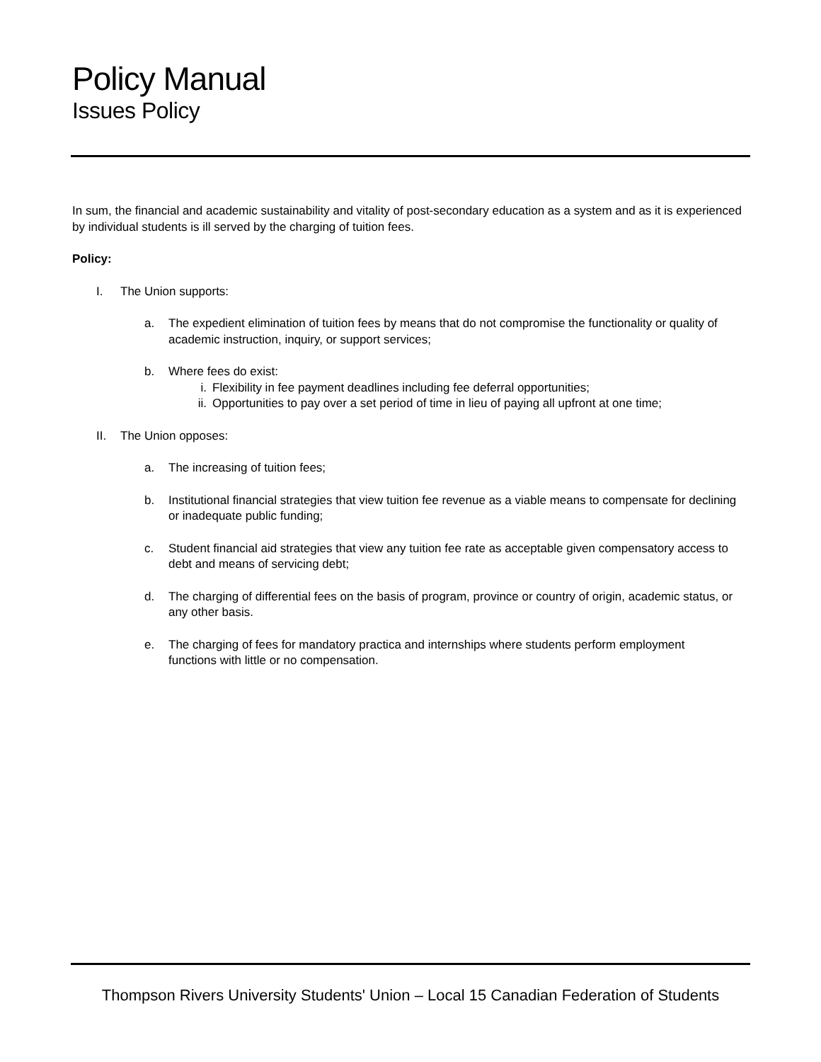Policy Manual
Issues Policy
In sum, the financial and academic sustainability and vitality of post-secondary education as a system and as it is experienced by individual students is ill served by the charging of tuition fees.
Policy:
I. The Union supports:
a. The expedient elimination of tuition fees by means that do not compromise the functionality or quality of academic instruction, inquiry, or support services;
b. Where fees do exist:
i. Flexibility in fee payment deadlines including fee deferral opportunities;
ii. Opportunities to pay over a set period of time in lieu of paying all upfront at one time;
II. The Union opposes:
a. The increasing of tuition fees;
b. Institutional financial strategies that view tuition fee revenue as a viable means to compensate for declining or inadequate public funding;
c. Student financial aid strategies that view any tuition fee rate as acceptable given compensatory access to debt and means of servicing debt;
d. The charging of differential fees on the basis of program, province or country of origin, academic status, or any other basis.
e. The charging of fees for mandatory practica and internships where students perform employment functions with little or no compensation.
Thompson Rivers University Students' Union – Local 15 Canadian Federation of Students